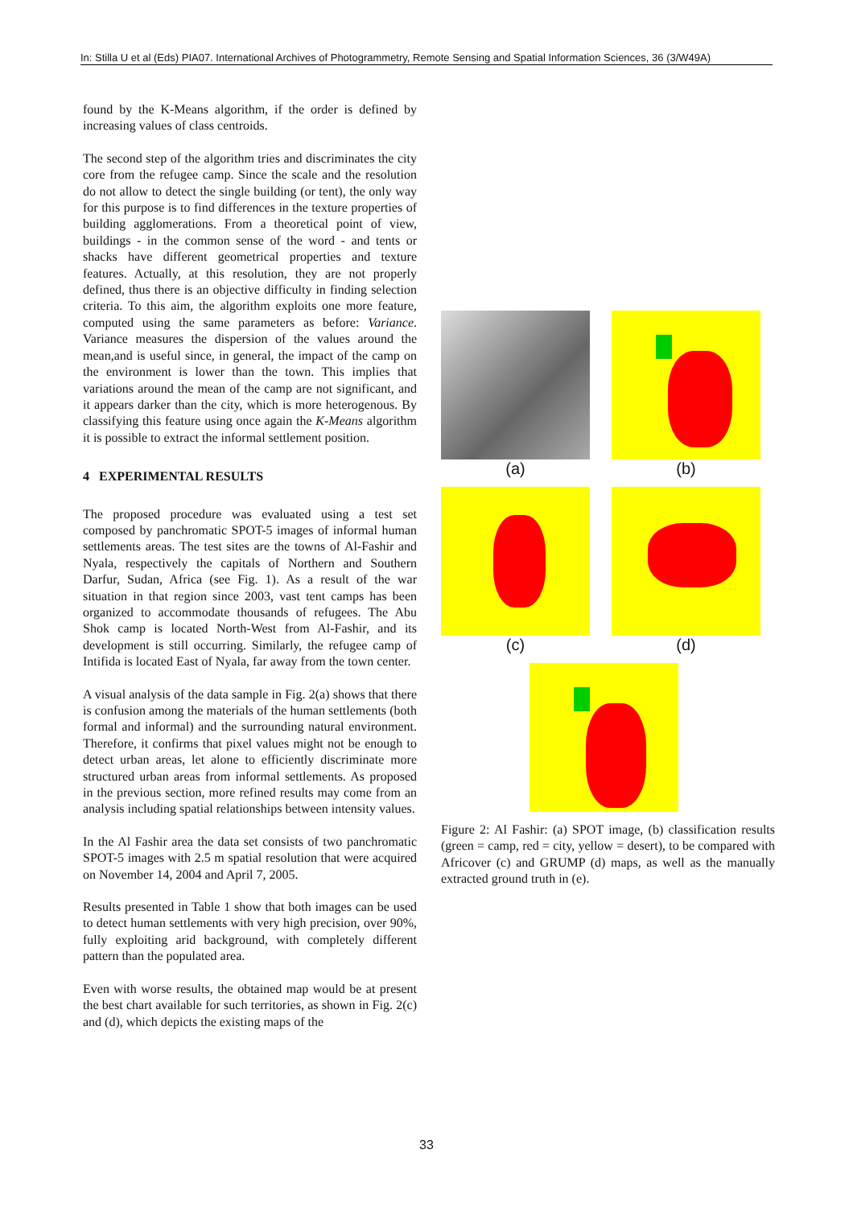In: Stilla U et al (Eds) PIA07. International Archives of Photogrammetry, Remote Sensing and Spatial Information Sciences, 36 (3/W49A)
found by the K-Means algorithm, if the order is defined by increasing values of class centroids.
The second step of the algorithm tries and discriminates the city core from the refugee camp. Since the scale and the resolution do not allow to detect the single building (or tent), the only way for this purpose is to find differences in the texture properties of building agglomerations. From a theoretical point of view, buildings - in the common sense of the word - and tents or shacks have different geometrical properties and texture features. Actually, at this resolution, they are not properly defined, thus there is an objective difficulty in finding selection criteria. To this aim, the algorithm exploits one more feature, computed using the same parameters as before: Variance. Variance measures the dispersion of the values around the mean,and is useful since, in general, the impact of the camp on the environment is lower than the town. This implies that variations around the mean of the camp are not significant, and it appears darker than the city, which is more heterogenous. By classifying this feature using once again the K-Means algorithm it is possible to extract the informal settlement position.
4 EXPERIMENTAL RESULTS
The proposed procedure was evaluated using a test set composed by panchromatic SPOT-5 images of informal human settlements areas. The test sites are the towns of Al-Fashir and Nyala, respectively the capitals of Northern and Southern Darfur, Sudan, Africa (see Fig. 1). As a result of the war situation in that region since 2003, vast tent camps has been organized to accommodate thousands of refugees. The Abu Shok camp is located North-West from Al-Fashir, and its development is still occurring. Similarly, the refugee camp of Intifida is located East of Nyala, far away from the town center.
A visual analysis of the data sample in Fig. 2(a) shows that there is confusion among the materials of the human settlements (both formal and informal) and the surrounding natural environment. Therefore, it confirms that pixel values might not be enough to detect urban areas, let alone to efficiently discriminate more structured urban areas from informal settlements. As proposed in the previous section, more refined results may come from an analysis including spatial relationships between intensity values.
In the Al Fashir area the data set consists of two panchromatic SPOT-5 images with 2.5 m spatial resolution that were acquired on November 14, 2004 and April 7, 2005.
Results presented in Table 1 show that both images can be used to detect human settlements with very high precision, over 90%, fully exploiting arid background, with completely different pattern than the populated area.
Even with worse results, the obtained map would be at present the best chart available for such territories, as shown in Fig. 2(c) and (d), which depicts the existing maps of the
(a)
(b)
(c)
(d)
Figure 2: Al Fashir: (a) SPOT image, (b) classification results (green = camp, red = city, yellow = desert), to be compared with Africover (c) and GRUMP (d) maps, as well as the manually extracted ground truth in (e).
33